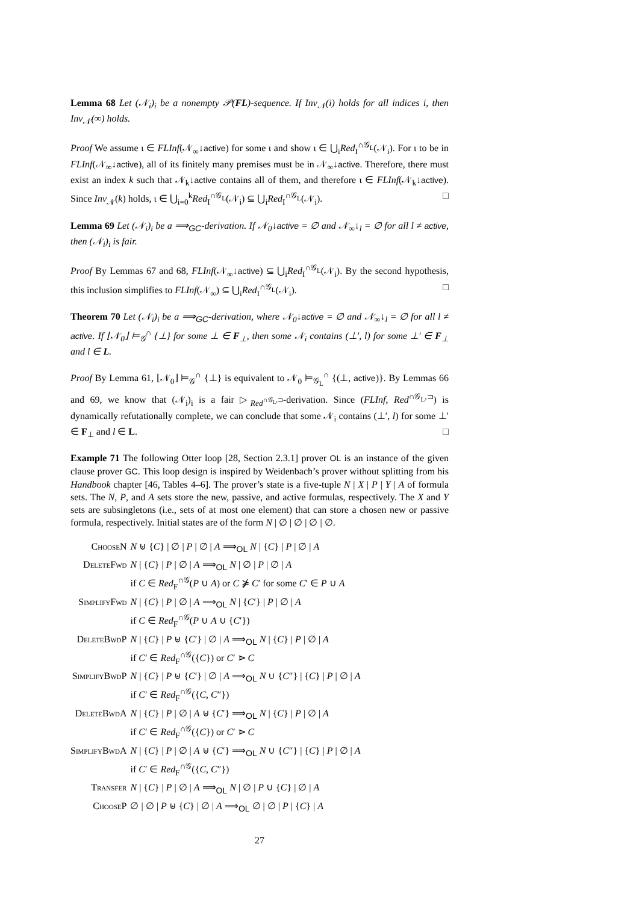Lemma 68 Let (𝒩<sub>i</sub>)<sub>i</sub> be a nonempty 𝒫(FL)-sequence. If Inv<sub>𝒩</sub>(i) holds for all indices i, then Inv<sub>𝒩</sub>(∞) holds.
Proof We assume ι ∈ FLInf(𝒩<sub>∞</sub>↓active) for some ι and show ι ∈ ⋃<sub>i</sub>Red<sub>I</sub><sup>∩𝒢<sub>L</sub></sup>(𝒩<sub>i</sub>). For ι to be in FLInf(𝒩<sub>∞</sub>↓active), all of its finitely many premises must be in 𝒩<sub>∞</sub>↓active. Therefore, there must exist an index k such that 𝒩<sub>k</sub>↓active contains all of them, and therefore ι ∈ FLInf(𝒩<sub>k</sub>↓active). Since Inv<sub>𝒩</sub>(k) holds, ι ∈ ⋃<sub>i=0</sub><sup>k</sup>Red<sub>I</sub><sup>∩𝒢<sub>L</sub></sup>(𝒩<sub>i</sub>) ⊆ ⋃<sub>i</sub>Red<sub>I</sub><sup>∩𝒢<sub>L</sub></sup>(𝒩<sub>i</sub>). □
Lemma 69 Let (𝒩<sub>i</sub>)<sub>i</sub> be a ⟹<sub>GC</sub>-derivation. If 𝒩<sub>0</sub>↓active = ∅ and 𝒩<sub>∞</sub>↓<sub>l</sub> = ∅ for all l ≠ active, then (𝒩<sub>i</sub>)<sub>i</sub> is fair.
Proof By Lemmas 67 and 68, FLInf(𝒩<sub>∞</sub>↓active) ⊆ ⋃<sub>i</sub>Red<sub>I</sub><sup>∩𝒢<sub>L</sub></sup>(𝒩<sub>i</sub>). By the second hypothesis, this inclusion simplifies to FLInf(𝒩<sub>∞</sub>) ⊆ ⋃<sub>i</sub>Red<sub>I</sub><sup>∩𝒢<sub>L</sub></sup>(𝒩<sub>i</sub>). □
Theorem 70 Let (𝒩<sub>i</sub>)<sub>i</sub> be a ⟹<sub>GC</sub>-derivation, where 𝒩<sub>0</sub>↓active = ∅ and 𝒩<sub>∞</sub>↓<sub>l</sub> = ∅ for all l ≠ active. If ⌊𝒩<sub>0</sub>⌋ ⊨<sub>𝒢</sub><sup>∩</sup> {⊥} for some ⊥ ∈ F<sub>⊥</sub>, then some 𝒩<sub>i</sub> contains (⊥′, l) for some ⊥′ ∈ F<sub>⊥</sub> and l ∈ L.
Proof By Lemma 61, ⌊𝒩<sub>0</sub>⌋ ⊨<sub>𝒢</sub><sup>∩</sup> {⊥} is equivalent to 𝒩<sub>0</sub> ⊨<sub>𝒢<sub>L</sub></sub><sup>∩</sup> {(⊥, active)}. By Lemmas 66 and 69, we know that (𝒩<sub>i</sub>)<sub>i</sub> is a fair ▷<sub>Red<sup>∩𝒢<sub>L</sub>,⊐</sup></sub>-derivation. Since (FLInf, Red<sup>∩𝒢<sub>L</sub>,⊐</sup>) is dynamically refutationally complete, we can conclude that some 𝒩<sub>i</sub> contains (⊥′, l) for some ⊥′ ∈ F<sub>⊥</sub> and l ∈ L. □
Example 71 The following Otter loop [28, Section 2.3.1] prover OL is an instance of the given clause prover GC. This loop design is inspired by Weidenbach’s prover without splitting from his Handbook chapter [46, Tables 4–6]. The prover’s state is a five-tuple N | X | P | Y | A of formula sets. The N, P, and A sets store the new, passive, and active formulas, respectively. The X and Y sets are subsingletons (i.e., sets of at most one element) that can store a chosen new or passive formula, respectively. Initial states are of the form N | ∅ | ∅ | ∅ | ∅.
| ChooseN | N ⊎ { C } / ∅ / P / ∅ / A ⟹<sub>OL</sub> N / { C } / P / ∅ / A |
| DeleteFwd | N / { C } / P / ∅ / A ⟹<sub>OL</sub> N / ∅ / P / ∅ / A if C ∈ Red<sub>F</sub><sup>∩𝒢</sup>( P ∪ A ) or C ⋡ C ′ for some C ′ ∈ P ∪ A |
| SimplifyFwd | N / { C } / P / ∅ / A ⟹<sub>OL</sub> N / { C ′} / P / ∅ / A if C ∈ Red<sub>F</sub><sup>∩𝒢</sup>( P ∪ A ∪ { C ′}) |
| DeleteBwdP | N / { C } / P ⊎ { C ′} / ∅ / A ⟹<sub>OL</sub> N / { C } / P / ∅ / A if C ′ ∈ Red<sub>F</sub><sup>∩𝒢</sup>({ C }) or C ′ ⋗ C |
| SimplifyBwdP | N / { C } / P ⊎ { C ′} / ∅ / A ⟹<sub>OL</sub> N ∪ { C ″} / { C } / P / ∅ / A if C ′ ∈ Red<sub>F</sub><sup>∩𝒢</sup>({ C , C ″}) |
| DeleteBwdA | N / { C } / P / ∅ / A ⊎ { C ′} ⟹<sub>OL</sub> N / { C } / P / ∅ / A if C ′ ∈ Red<sub>F</sub><sup>∩𝒢</sup>({ C }) or C ′ ⋗ C |
| SimplifyBwdA | N / { C } / P / ∅ / A ⊎ { C ′} ⟹<sub>OL</sub> N ∪ { C ″} / { C } / P / ∅ / A if C ′ ∈ Red<sub>F</sub><sup>∩𝒢</sup>({ C , C ″}) |
| Transfer | N / { C } / P / ∅ / A ⟹<sub>OL</sub> N / ∅ / P ∪ { C } / ∅ / A |
| ChooseP | ∅ / ∅ / P ⊎ { C } / ∅ / A ⟹<sub>OL</sub> ∅ / ∅ / P / { C } / A |
27